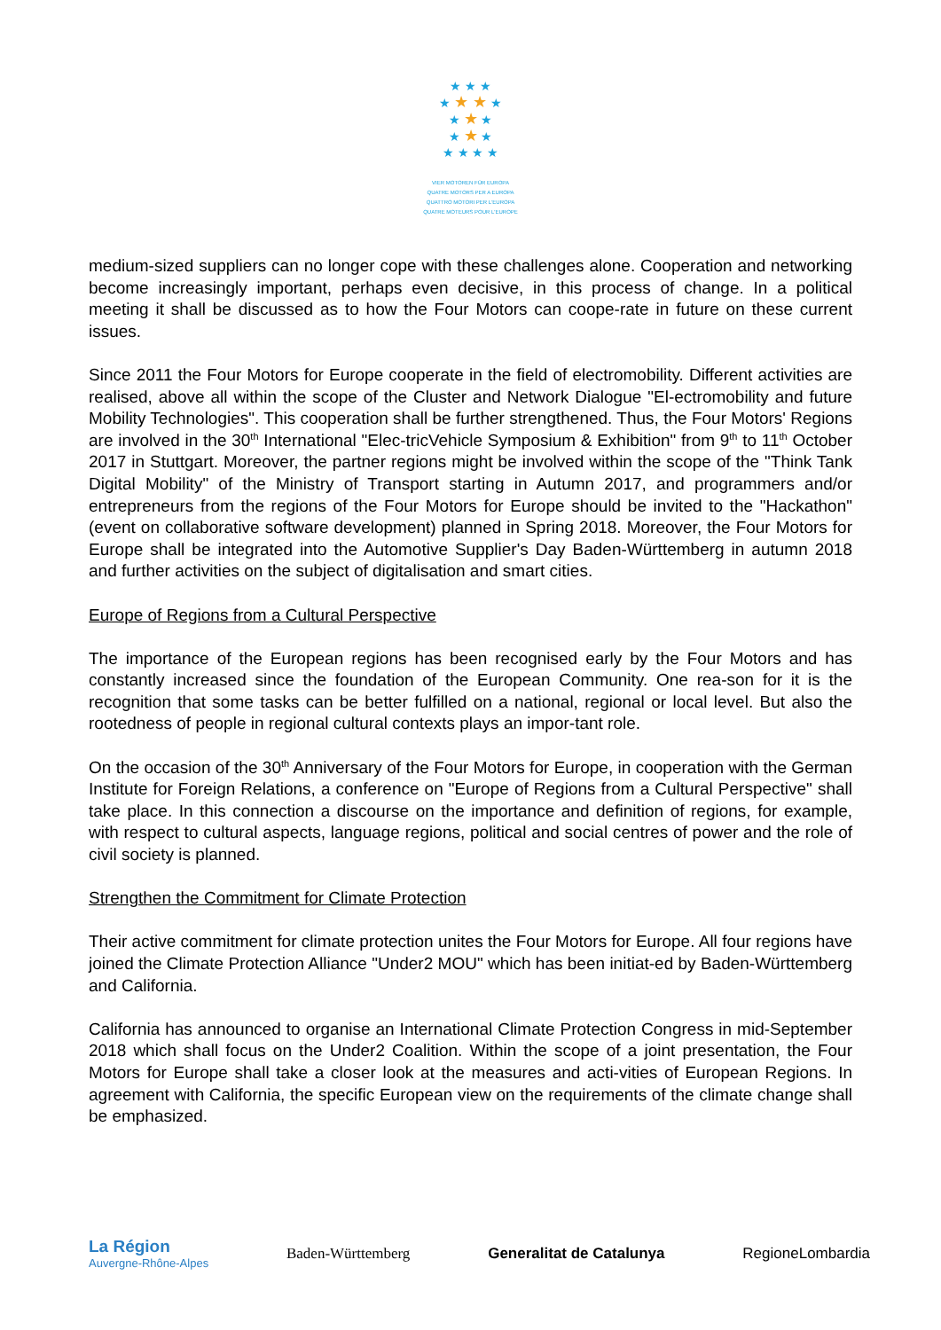★ ★ ★
★ ★ ★ ★
★ ★ ★
★ ★ ★
★ ★ ★ ★
VIER MOTOREN FÜR EUROPA
QUATRE MOTORS PER A EUROPA
QUATTRO MOTORI PER L'EUROPA
QUATRE MOTEURS POUR L'EUROPE
medium-sized suppliers can no longer cope with these challenges alone. Cooperation and networking become increasingly important, perhaps even decisive, in this process of change. In a political meeting it shall be discussed as to how the Four Motors can coope-rate in future on these current issues.
Since 2011 the Four Motors for Europe cooperate in the field of electromobility. Different activities are realised, above all within the scope of the Cluster and Network Dialogue "El-ectromobility and future Mobility Technologies". This cooperation shall be further strengthened. Thus, the Four Motors' Regions are involved in the 30<sup>th</sup> International "Elec-tricVehicle Symposium & Exhibition" from 9<sup>th</sup> to 11<sup>th</sup> October 2017 in Stuttgart. Moreover, the partner regions might be involved within the scope of the "Think Tank Digital Mobility" of the Ministry of Transport starting in Autumn 2017, and programmers and/or entrepreneurs from the regions of the Four Motors for Europe should be invited to the "Hackathon" (event on collaborative software development) planned in Spring 2018. Moreover, the Four Motors for Europe shall be integrated into the Automotive Supplier's Day Baden-Württemberg in autumn 2018 and further activities on the subject of digitalisation and smart cities.
Europe of Regions from a Cultural Perspective
The importance of the European regions has been recognised early by the Four Motors and has constantly increased since the foundation of the European Community. One rea-son for it is the recognition that some tasks can be better fulfilled on a national, regional or local level. But also the rootedness of people in regional cultural contexts plays an impor-tant role.
On the occasion of the 30<sup>th</sup> Anniversary of the Four Motors for Europe, in cooperation with the German Institute for Foreign Relations, a conference on "Europe of Regions from a Cultural Perspective" shall take place. In this connection a discourse on the importance and definition of regions, for example, with respect to cultural aspects, language regions, political and social centres of power and the role of civil society is planned.
Strengthen the Commitment for Climate Protection
Their active commitment for climate protection unites the Four Motors for Europe. All four regions have joined the Climate Protection Alliance "Under2 MOU" which has been initiat-ed by Baden-Württemberg and California.
California has announced to organise an International Climate Protection Congress in mid-September 2018 which shall focus on the Under2 Coalition. Within the scope of a joint presentation, the Four Motors for Europe shall take a closer look at the measures and acti-vities of European Regions. In agreement with California, the specific European view on the requirements of the climate change shall be emphasized.
La Région
Auvergne-Rhône-Alpes
Baden-Württemberg Generalitat de Catalunya RegioneLombardia